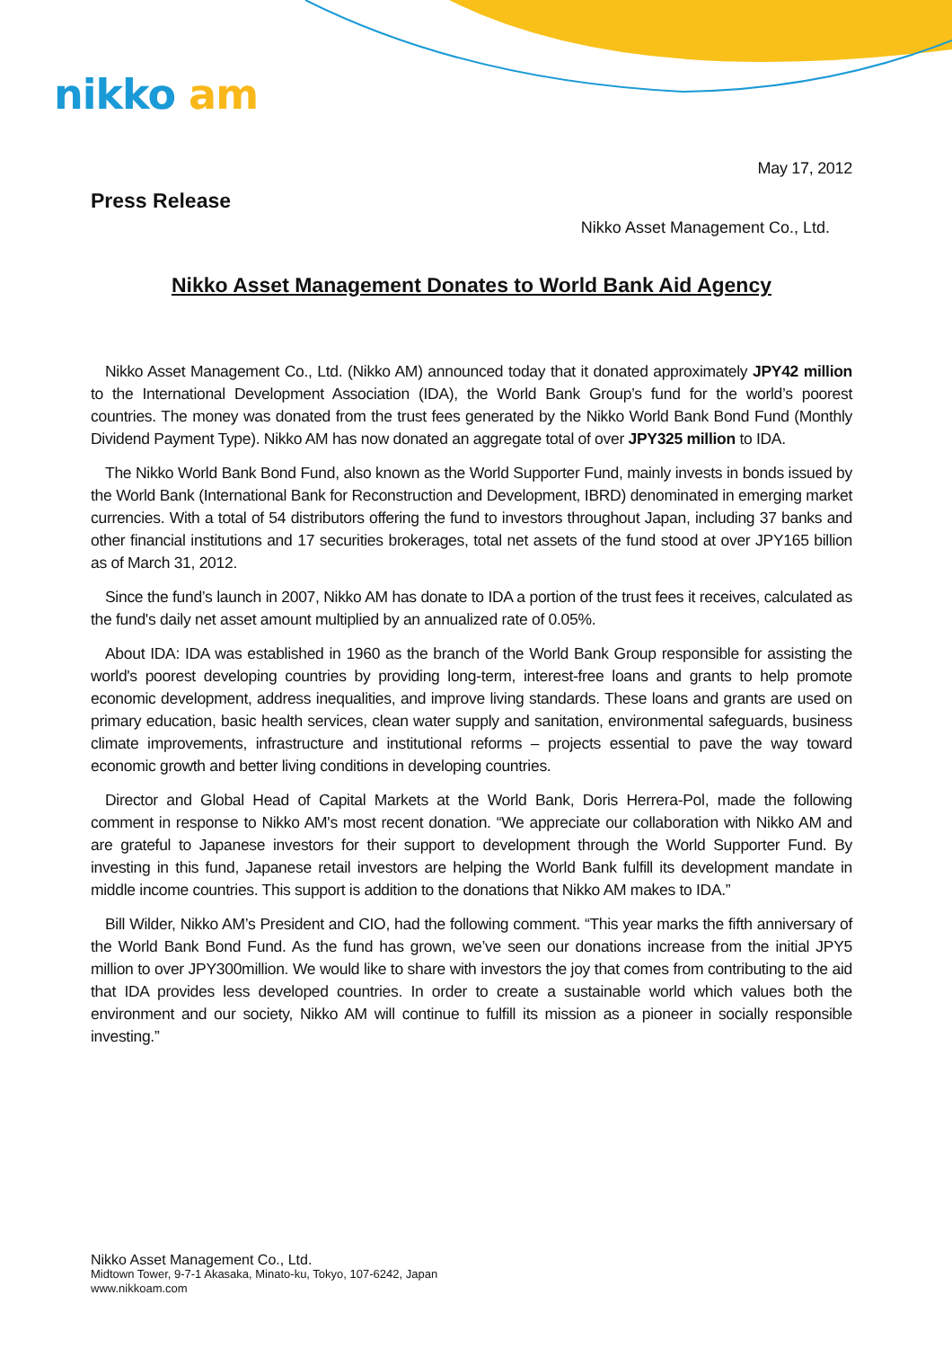nikko am
May 17, 2012
Press Release
Nikko Asset Management Co., Ltd.
Nikko Asset Management Donates to World Bank Aid Agency
Nikko Asset Management Co., Ltd. (Nikko AM) announced today that it donated approximately JPY42 million to the International Development Association (IDA), the World Bank Group’s fund for the world’s poorest countries. The money was donated from the trust fees generated by the Nikko World Bank Bond Fund (Monthly Dividend Payment Type). Nikko AM has now donated an aggregate total of over JPY325 million to IDA.
The Nikko World Bank Bond Fund, also known as the World Supporter Fund, mainly invests in bonds issued by the World Bank (International Bank for Reconstruction and Development, IBRD) denominated in emerging market currencies. With a total of 54 distributors offering the fund to investors throughout Japan, including 37 banks and other financial institutions and 17 securities brokerages, total net assets of the fund stood at over JPY165 billion as of March 31, 2012.
Since the fund’s launch in 2007, Nikko AM has donate to IDA a portion of the trust fees it receives, calculated as the fund's daily net asset amount multiplied by an annualized rate of 0.05%.
About IDA: IDA was established in 1960 as the branch of the World Bank Group responsible for assisting the world's poorest developing countries by providing long-term, interest-free loans and grants to help promote economic development, address inequalities, and improve living standards. These loans and grants are used on primary education, basic health services, clean water supply and sanitation, environmental safeguards, business climate improvements, infrastructure and institutional reforms – projects essential to pave the way toward economic growth and better living conditions in developing countries.
Director and Global Head of Capital Markets at the World Bank, Doris Herrera-Pol, made the following comment in response to Nikko AM's most recent donation. “We appreciate our collaboration with Nikko AM and are grateful to Japanese investors for their support to development through the World Supporter Fund. By investing in this fund, Japanese retail investors are helping the World Bank fulfill its development mandate in middle income countries. This support is addition to the donations that Nikko AM makes to IDA.”
Bill Wilder, Nikko AM’s President and CIO, had the following comment. “This year marks the fifth anniversary of the World Bank Bond Fund. As the fund has grown, we’ve seen our donations increase from the initial JPY5 million to over JPY300million. We would like to share with investors the joy that comes from contributing to the aid that IDA provides less developed countries. In order to create a sustainable world which values both the environment and our society, Nikko AM will continue to fulfill its mission as a pioneer in socially responsible investing.”
Nikko Asset Management Co., Ltd.
Midtown Tower, 9-7-1 Akasaka, Minato-ku, Tokyo, 107-6242, Japan
www.nikkoam.com